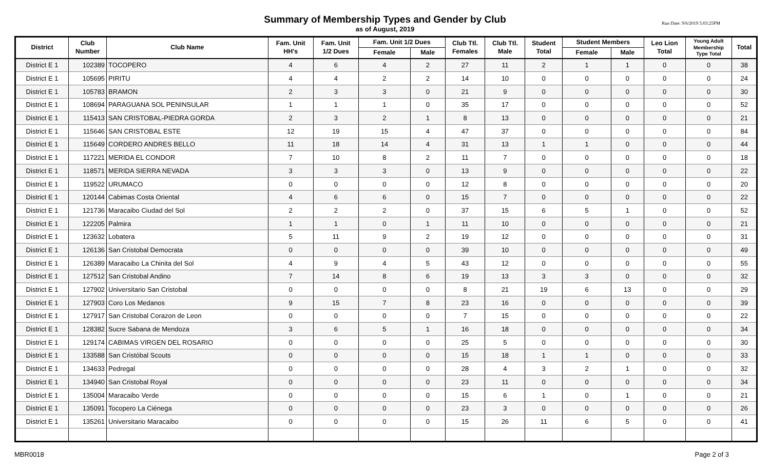Summary of Membership Types and Gender by Club
as of August, 2019
Run Date: 9/6/2019 5:03:25PM
| District | Club Number | Club Name | Fam. Unit HH's | Fam. Unit 1/2 Dues | Fam. Unit 1/2 Dues | | Club Ttl. Females | Club Ttl. Male | Student Total | Student Members | | Leo Lion Total | Young Adult Membership Type Total | Total |
| --- | --- | --- | --- | --- | --- | --- | --- | --- | --- | --- | --- | --- | --- | --- |
| | | | | | Female | Male | | | | Female | Male | | | |
| District E 1 | 102389 | TOCOPERO | 4 | 6 | 4 | 2 | 27 | 11 | 2 | 1 | 1 | 0 | 0 | 38 |
| District E 1 | 105695 | PIRITU | 4 | 4 | 2 | 2 | 14 | 10 | 0 | 0 | 0 | 0 | 0 | 24 |
| District E 1 | 105783 | BRAMON | 2 | 3 | 3 | 0 | 21 | 9 | 0 | 0 | 0 | 0 | 0 | 30 |
| District E 1 | 108694 | PARAGUANA SOL PENINSULAR | 1 | 1 | 1 | 0 | 35 | 17 | 0 | 0 | 0 | 0 | 0 | 52 |
| District E 1 | 115413 | SAN CRISTOBAL-PIEDRA GORDA | 2 | 3 | 2 | 1 | 8 | 13 | 0 | 0 | 0 | 0 | 0 | 21 |
| District E 1 | 115646 | SAN CRISTOBAL ESTE | 12 | 19 | 15 | 4 | 47 | 37 | 0 | 0 | 0 | 0 | 0 | 84 |
| District E 1 | 115649 | CORDERO ANDRES BELLO | 11 | 18 | 14 | 4 | 31 | 13 | 1 | 1 | 0 | 0 | 0 | 44 |
| District E 1 | 117221 | MERIDA EL CONDOR | 7 | 10 | 8 | 2 | 11 | 7 | 0 | 0 | 0 | 0 | 0 | 18 |
| District E 1 | 118571 | MERIDA SIERRA NEVADA | 3 | 3 | 3 | 0 | 13 | 9 | 0 | 0 | 0 | 0 | 0 | 22 |
| District E 1 | 119522 | URUMACO | 0 | 0 | 0 | 0 | 12 | 8 | 0 | 0 | 0 | 0 | 0 | 20 |
| District E 1 | 120144 | Cabimas Costa Oriental | 4 | 6 | 6 | 0 | 15 | 7 | 0 | 0 | 0 | 0 | 0 | 22 |
| District E 1 | 121736 | Maracaibo Ciudad del Sol | 2 | 2 | 2 | 0 | 37 | 15 | 6 | 5 | 1 | 0 | 0 | 52 |
| District E 1 | 122205 | Palmira | 1 | 1 | 0 | 1 | 11 | 10 | 0 | 0 | 0 | 0 | 0 | 21 |
| District E 1 | 123632 | Lobatera | 5 | 11 | 9 | 2 | 19 | 12 | 0 | 0 | 0 | 0 | 0 | 31 |
| District E 1 | 126136 | San Cristobal Democrata | 0 | 0 | 0 | 0 | 39 | 10 | 0 | 0 | 0 | 0 | 0 | 49 |
| District E 1 | 126389 | Maracaibo La Chinita del Sol | 4 | 9 | 4 | 5 | 43 | 12 | 0 | 0 | 0 | 0 | 0 | 55 |
| District E 1 | 127512 | San Cristobal Andino | 7 | 14 | 8 | 6 | 19 | 13 | 3 | 3 | 0 | 0 | 0 | 32 |
| District E 1 | 127902 | Universitario San Cristobal | 0 | 0 | 0 | 0 | 8 | 21 | 19 | 6 | 13 | 0 | 0 | 29 |
| District E 1 | 127903 | Coro Los Medanos | 9 | 15 | 7 | 8 | 23 | 16 | 0 | 0 | 0 | 0 | 0 | 39 |
| District E 1 | 127917 | San Cristobal Corazon de Leon | 0 | 0 | 0 | 0 | 7 | 15 | 0 | 0 | 0 | 0 | 0 | 22 |
| District E 1 | 128382 | Sucre Sabana de Mendoza | 3 | 6 | 5 | 1 | 16 | 18 | 0 | 0 | 0 | 0 | 0 | 34 |
| District E 1 | 129174 | CABIMAS VIRGEN DEL ROSARIO | 0 | 0 | 0 | 0 | 25 | 5 | 0 | 0 | 0 | 0 | 0 | 30 |
| District E 1 | 133588 | San Cristóbal Scouts | 0 | 0 | 0 | 0 | 15 | 18 | 1 | 1 | 0 | 0 | 0 | 33 |
| District E 1 | 134633 | Pedregal | 0 | 0 | 0 | 0 | 28 | 4 | 3 | 2 | 1 | 0 | 0 | 32 |
| District E 1 | 134940 | San Cristobal Royal | 0 | 0 | 0 | 0 | 23 | 11 | 0 | 0 | 0 | 0 | 0 | 34 |
| District E 1 | 135004 | Maracaibo Verde | 0 | 0 | 0 | 0 | 15 | 6 | 1 | 0 | 1 | 0 | 0 | 21 |
| District E 1 | 135091 | Tocopero La Ciénega | 0 | 0 | 0 | 0 | 23 | 3 | 0 | 0 | 0 | 0 | 0 | 26 |
| District E 1 | 135261 | Universitario Maracaibo | 0 | 0 | 0 | 0 | 15 | 26 | 11 | 6 | 5 | 0 | 0 | 41 |
MBR0018 Page 2 of 3